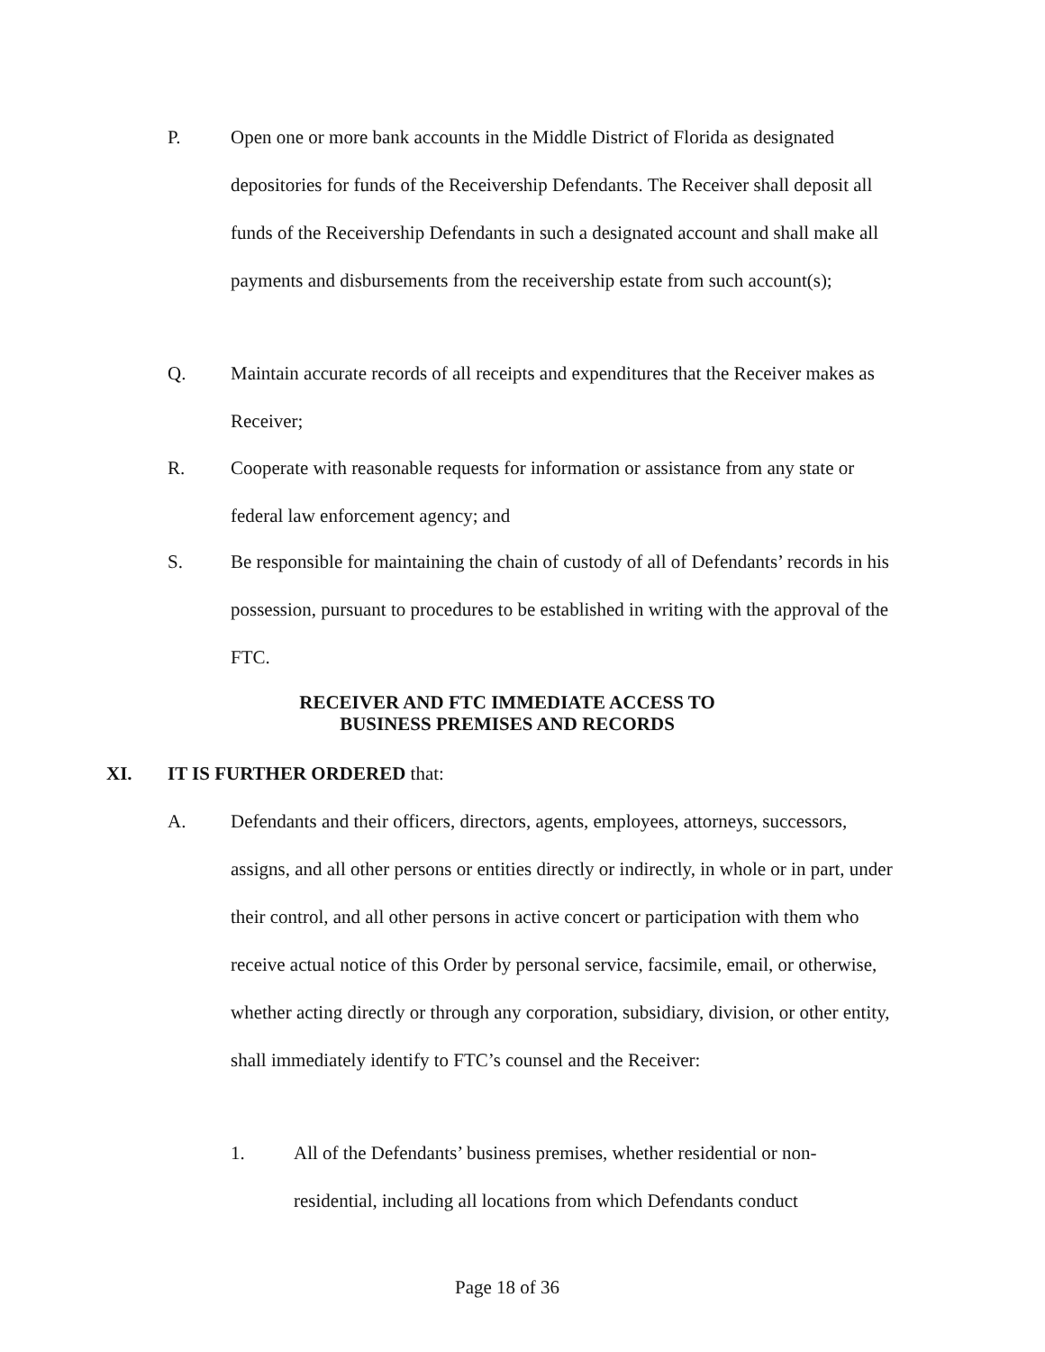P. Open one or more bank accounts in the Middle District of Florida as designated depositories for funds of the Receivership Defendants. The Receiver shall deposit all funds of the Receivership Defendants in such a designated account and shall make all payments and disbursements from the receivership estate from such account(s);
Q. Maintain accurate records of all receipts and expenditures that the Receiver makes as Receiver;
R. Cooperate with reasonable requests for information or assistance from any state or federal law enforcement agency; and
S. Be responsible for maintaining the chain of custody of all of Defendants’ records in his possession, pursuant to procedures to be established in writing with the approval of the FTC.
RECEIVER AND FTC IMMEDIATE ACCESS TO
BUSINESS PREMISES AND RECORDS
XI. IT IS FURTHER ORDERED that:
A. Defendants and their officers, directors, agents, employees, attorneys, successors, assigns, and all other persons or entities directly or indirectly, in whole or in part, under their control, and all other persons in active concert or participation with them who receive actual notice of this Order by personal service, facsimile, email, or otherwise, whether acting directly or through any corporation, subsidiary, division, or other entity, shall immediately identify to FTC’s counsel and the Receiver:
1. All of the Defendants’ business premises, whether residential or non-residential, including all locations from which Defendants conduct
Page 18 of 36